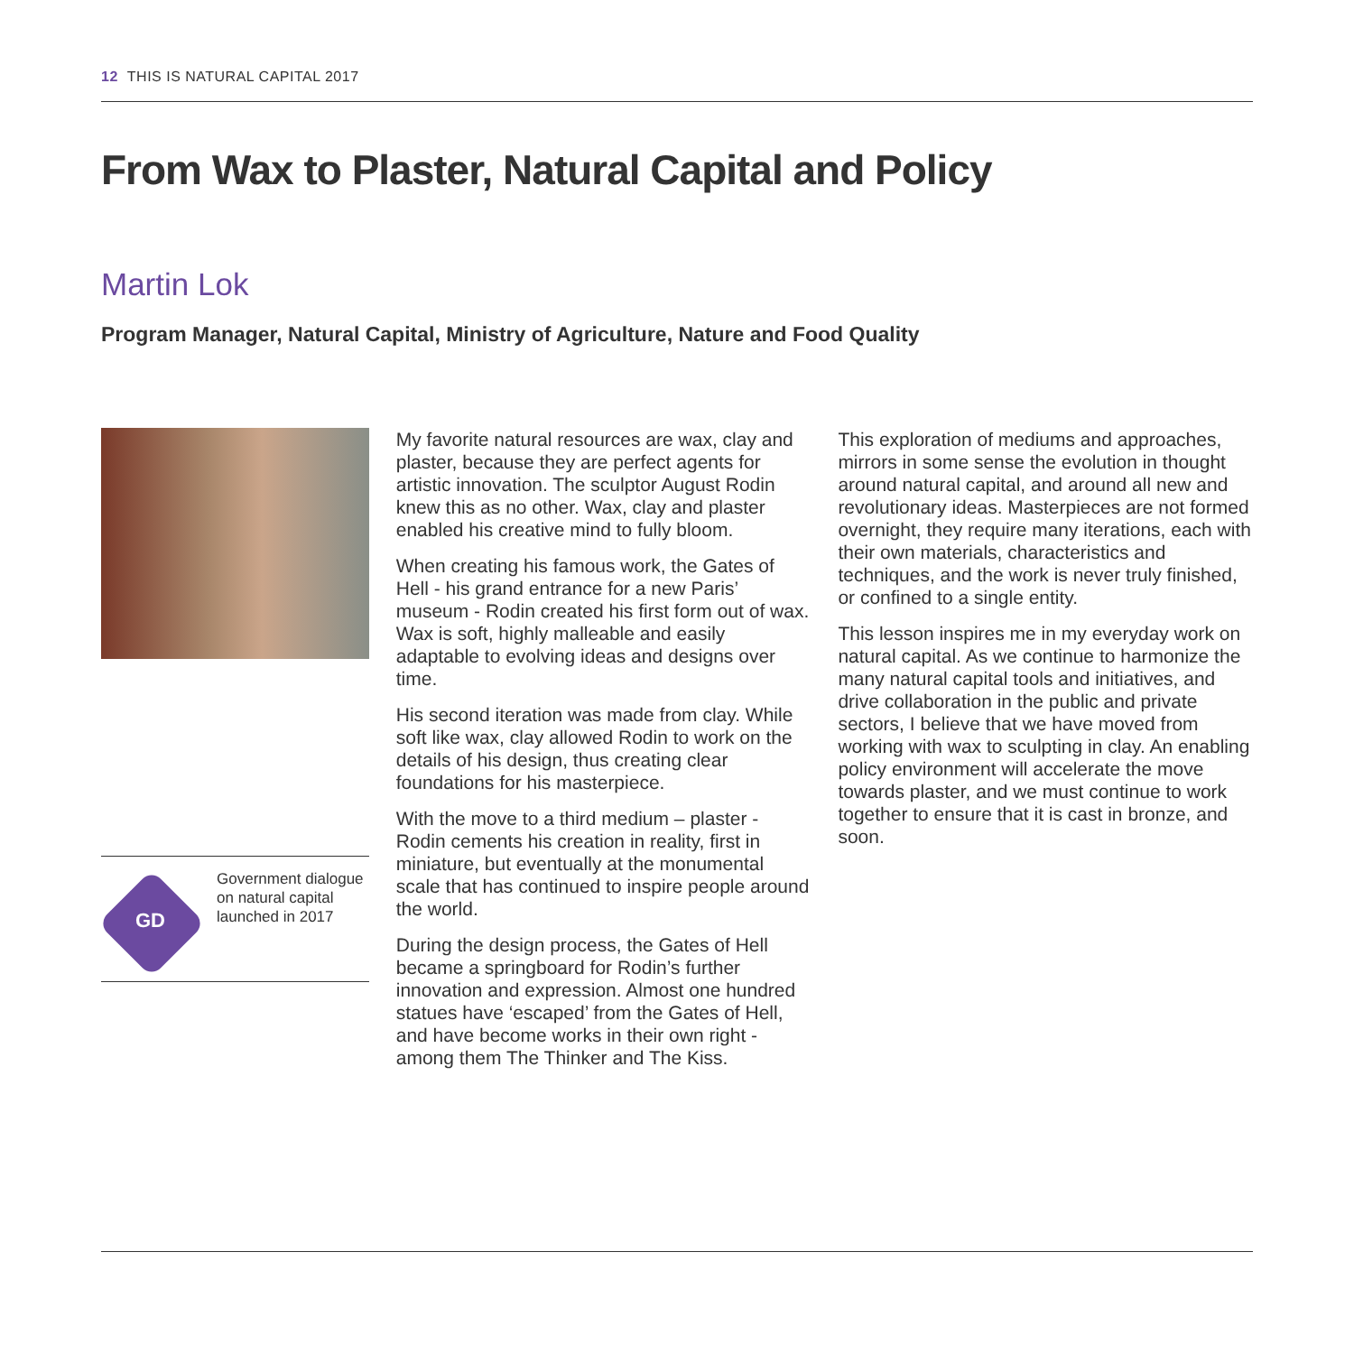12 THIS IS NATURAL CAPITAL 2017
From Wax to Plaster, Natural Capital and Policy
Martin Lok
Program Manager, Natural Capital, Ministry of Agriculture, Nature and Food Quality
GD
Government dialogue on natural capital launched in 2017
My favorite natural resources are wax, clay and plaster, because they are perfect agents for artistic innovation. The sculptor August Rodin knew this as no other. Wax, clay and plaster enabled his creative mind to fully bloom.
When creating his famous work, the Gates of Hell - his grand entrance for a new Paris’ museum - Rodin created his first form out of wax. Wax is soft, highly malleable and easily adaptable to evolving ideas and designs over time.
His second iteration was made from clay. While soft like wax, clay allowed Rodin to work on the details of his design, thus creating clear foundations for his masterpiece.
With the move to a third medium – plaster - Rodin cements his creation in reality, first in miniature, but eventually at the monumental scale that has continued to inspire people around the world.
During the design process, the Gates of Hell became a springboard for Rodin’s further innovation and expression. Almost one hundred statues have ‘escaped’ from the Gates of Hell, and have become works in their own right - among them The Thinker and The Kiss.
This exploration of mediums and approaches, mirrors in some sense the evolution in thought around natural capital, and around all new and revolutionary ideas. Masterpieces are not formed overnight, they require many iterations, each with their own materials, characteristics and techniques, and the work is never truly finished, or confined to a single entity.
This lesson inspires me in my everyday work on natural capital. As we continue to harmonize the many natural capital tools and initiatives, and drive collaboration in the public and private sectors, I believe that we have moved from working with wax to sculpting in clay. An enabling policy environment will accelerate the move towards plaster, and we must continue to work together to ensure that it is cast in bronze, and soon.